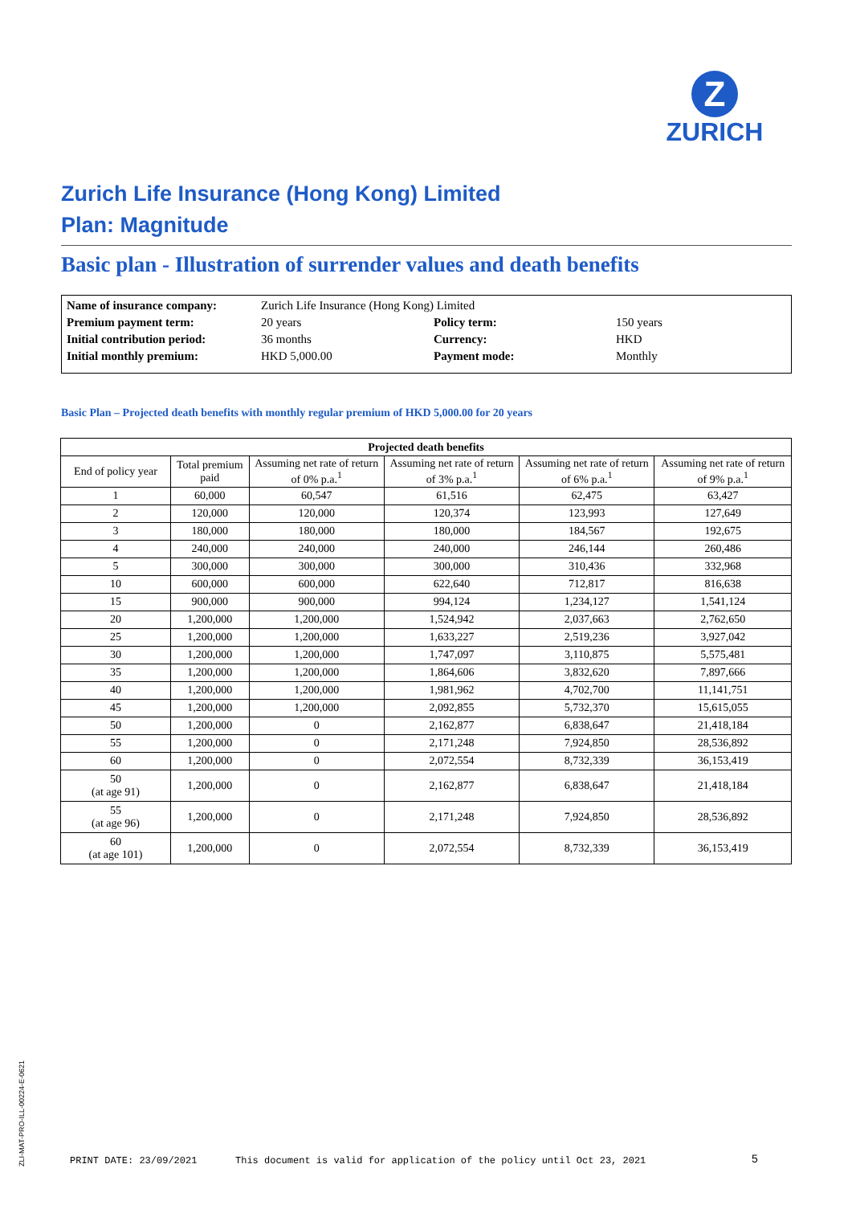Z
ZURICH
Zurich Life Insurance (Hong Kong) Limited
Plan: Magnitude
Basic plan - Illustration of surrender values and death benefits
| Name of insurance company: | Zurich Life Insurance (Hong Kong) Limited | | |
| Premium payment term: | 20 years | Policy term: | 150 years |
| Initial contribution period: | 36 months | Currency: | HKD |
| Initial monthly premium: | HKD 5,000.00 | Payment mode: | Monthly |
Basic Plan – Projected death benefits with monthly regular premium of HKD 5,000.00 for 20 years
| Projected death benefits | | | | | |
| --- | --- | --- | --- | --- | --- |
| End of policy year | Total premium paid | Assuming net rate of return of 0% p.a.<sup>1</sup> | Assuming net rate of return of 3% p.a.<sup>1</sup> | Assuming net rate of return of 6% p.a.<sup>1</sup> | Assuming net rate of return of 9% p.a.<sup>1</sup> |
| 1 | 60,000 | 60,547 | 61,516 | 62,475 | 63,427 |
| 2 | 120,000 | 120,000 | 120,374 | 123,993 | 127,649 |
| 3 | 180,000 | 180,000 | 180,000 | 184,567 | 192,675 |
| 4 | 240,000 | 240,000 | 240,000 | 246,144 | 260,486 |
| 5 | 300,000 | 300,000 | 300,000 | 310,436 | 332,968 |
| 10 | 600,000 | 600,000 | 622,640 | 712,817 | 816,638 |
| 15 | 900,000 | 900,000 | 994,124 | 1,234,127 | 1,541,124 |
| 20 | 1,200,000 | 1,200,000 | 1,524,942 | 2,037,663 | 2,762,650 |
| 25 | 1,200,000 | 1,200,000 | 1,633,227 | 2,519,236 | 3,927,042 |
| 30 | 1,200,000 | 1,200,000 | 1,747,097 | 3,110,875 | 5,575,481 |
| 35 | 1,200,000 | 1,200,000 | 1,864,606 | 3,832,620 | 7,897,666 |
| 40 | 1,200,000 | 1,200,000 | 1,981,962 | 4,702,700 | 11,141,751 |
| 45 | 1,200,000 | 1,200,000 | 2,092,855 | 5,732,370 | 15,615,055 |
| 50 | 1,200,000 | 0 | 2,162,877 | 6,838,647 | 21,418,184 |
| 55 | 1,200,000 | 0 | 2,171,248 | 7,924,850 | 28,536,892 |
| 60 | 1,200,000 | 0 | 2,072,554 | 8,732,339 | 36,153,419 |
| 50 (at age 91) | 1,200,000 | 0 | 2,162,877 | 6,838,647 | 21,418,184 |
| 55 (at age 96) | 1,200,000 | 0 | 2,171,248 | 7,924,850 | 28,536,892 |
| 60 (at age 101) | 1,200,000 | 0 | 2,072,554 | 8,732,339 | 36,153,419 |
ZLI-MAT-PRO-ILL-00224-E-0621
PRINT DATE: 23/09/2021
This document is valid for application of the policy until Oct 23, 2021
5